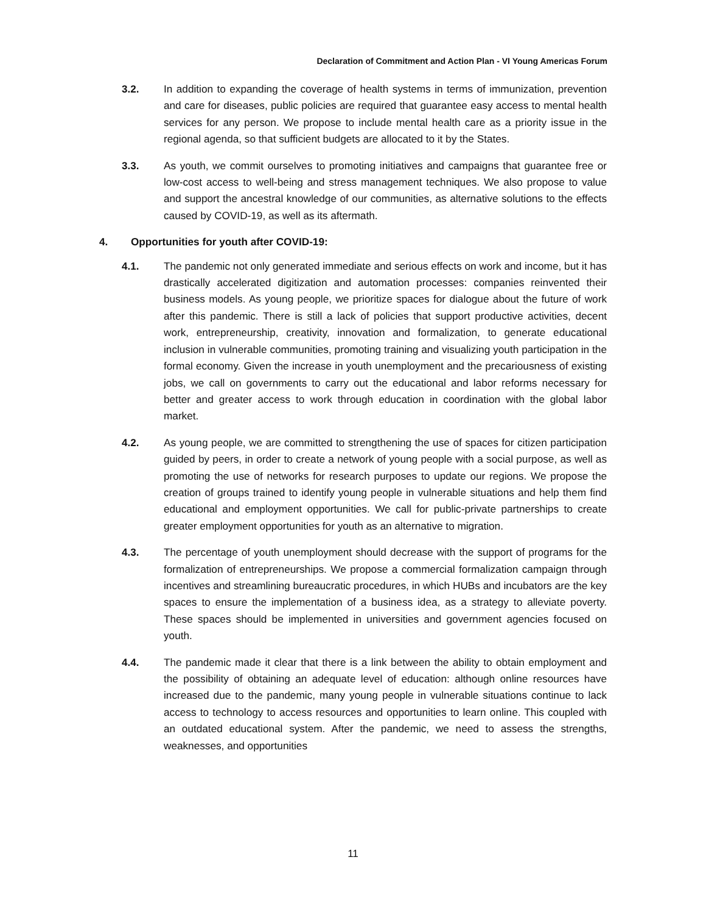Declaration of Commitment and Action Plan - VI Young Americas Forum
3.2. In addition to expanding the coverage of health systems in terms of immunization, prevention and care for diseases, public policies are required that guarantee easy access to mental health services for any person. We propose to include mental health care as a priority issue in the regional agenda, so that sufficient budgets are allocated to it by the States.
3.3. As youth, we commit ourselves to promoting initiatives and campaigns that guarantee free or low-cost access to well-being and stress management techniques. We also propose to value and support the ancestral knowledge of our communities, as alternative solutions to the effects caused by COVID-19, as well as its aftermath.
4. Opportunities for youth after COVID-19:
4.1. The pandemic not only generated immediate and serious effects on work and income, but it has drastically accelerated digitization and automation processes: companies reinvented their business models. As young people, we prioritize spaces for dialogue about the future of work after this pandemic. There is still a lack of policies that support productive activities, decent work, entrepreneurship, creativity, innovation and formalization, to generate educational inclusion in vulnerable communities, promoting training and visualizing youth participation in the formal economy. Given the increase in youth unemployment and the precariousness of existing jobs, we call on governments to carry out the educational and labor reforms necessary for better and greater access to work through education in coordination with the global labor market.
4.2. As young people, we are committed to strengthening the use of spaces for citizen participation guided by peers, in order to create a network of young people with a social purpose, as well as promoting the use of networks for research purposes to update our regions. We propose the creation of groups trained to identify young people in vulnerable situations and help them find educational and employment opportunities. We call for public-private partnerships to create greater employment opportunities for youth as an alternative to migration.
4.3. The percentage of youth unemployment should decrease with the support of programs for the formalization of entrepreneurships. We propose a commercial formalization campaign through incentives and streamlining bureaucratic procedures, in which HUBs and incubators are the key spaces to ensure the implementation of a business idea, as a strategy to alleviate poverty. These spaces should be implemented in universities and government agencies focused on youth.
4.4. The pandemic made it clear that there is a link between the ability to obtain employment and the possibility of obtaining an adequate level of education: although online resources have increased due to the pandemic, many young people in vulnerable situations continue to lack access to technology to access resources and opportunities to learn online. This coupled with an outdated educational system. After the pandemic, we need to assess the strengths, weaknesses, and opportunities
11